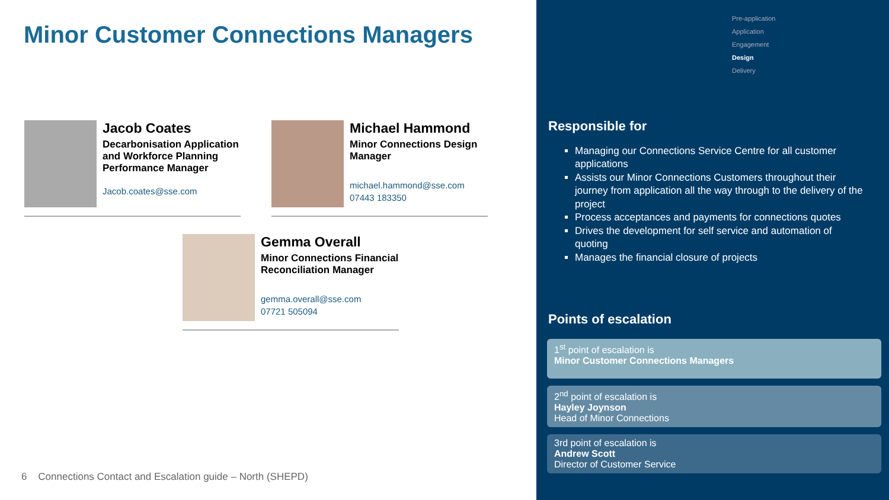Minor Customer Connections Managers
Jacob Coates
Decarbonisation Application and Workforce Planning Performance Manager
Jacob.coates@sse.com
Michael Hammond
Minor Connections Design Manager
michael.hammond@sse.com
07443 183350
Gemma Overall
Minor Connections Financial Reconciliation Manager
gemma.overall@sse.com
07721 505094
6 Connections Contact and Escalation guide – North (SHEPD)
Pre-application
Application
Engagement
Design
Delivery
Responsible for
Managing our Connections Service Centre for all customer applications
Assists our Minor Connections Customers throughout their journey from application all the way through to the delivery of the project
Process acceptances and payments for connections quotes
Drives the development for self service and automation of quoting
Manages the financial closure of projects
Points of escalation
1<sup>st</sup> point of escalation is
Minor Customer Connections Managers
2<sup>nd</sup> point of escalation is
Hayley Joynson
Head of Minor Connections
3rd point of escalation is
Andrew Scott
Director of Customer Service